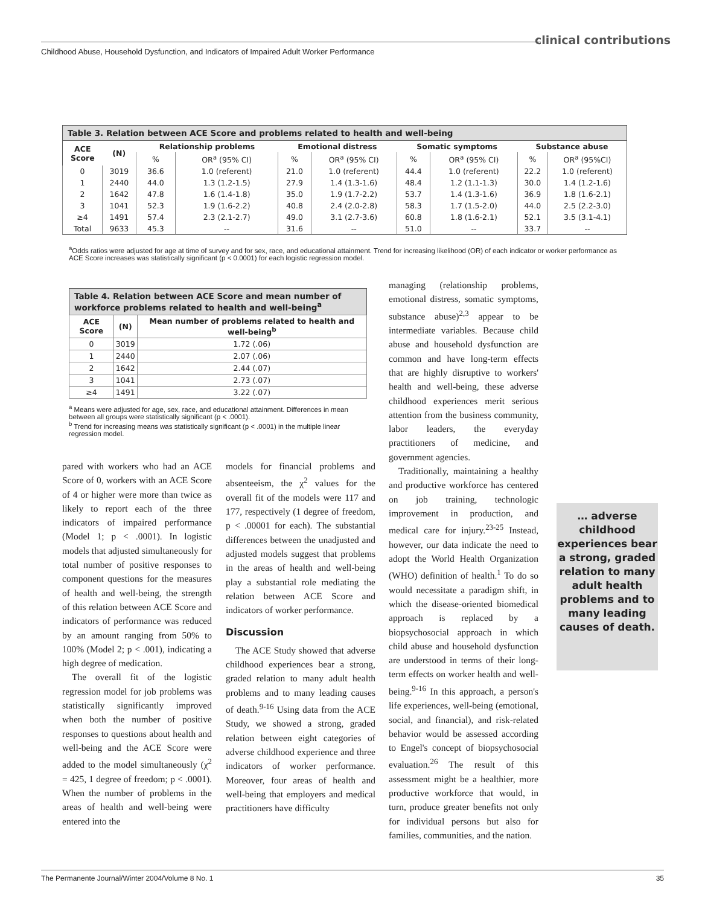clinical contributions
Childhood Abuse, Household Dysfunction, and Indicators of Impaired Adult Worker Performance
Table 3. Relation between ACE Score and problems related to health and well-being
| ACE Score | (N) | Relationship problems | | Emotional distress | | Somatic symptoms | | Substance abuse | |
| --- | --- | --- | --- | --- | --- | --- | --- | --- | --- |
| | | % | OR<sup>a</sup> (95% CI) | % | OR<sup>a</sup> (95% CI) | % | OR<sup>a</sup> (95% CI) | % | OR<sup>a</sup> (95%CI) |
| 0 | 3019 | 36.6 | 1.0 (referent) | 21.0 | 1.0 (referent) | 44.4 | 1.0 (referent) | 22.2 | 1.0 (referent) |
| 1 | 2440 | 44.0 | 1.3 (1.2-1.5) | 27.9 | 1.4 (1.3-1.6) | 48.4 | 1.2 (1.1-1.3) | 30.0 | 1.4 (1.2-1.6) |
| 2 | 1642 | 47.8 | 1.6 (1.4-1.8) | 35.0 | 1.9 (1.7-2.2) | 53.7 | 1.4 (1.3-1.6) | 36.9 | 1.8 (1.6-2.1) |
| 3 | 1041 | 52.3 | 1.9 (1.6-2.2) | 40.8 | 2.4 (2.0-2.8) | 58.3 | 1.7 (1.5-2.0) | 44.0 | 2.5 (2.2-3.0) |
| ≥4 | 1491 | 57.4 | 2.3 (2.1-2.7) | 49.0 | 3.1 (2.7-3.6) | 60.8 | 1.8 (1.6-2.1) | 52.1 | 3.5 (3.1-4.1) |
| Total | 9633 | 45.3 | -- | 31.6 | -- | 51.0 | -- | 33.7 | -- |
<sup>a</sup> Odds ratios were adjusted for age at time of survey and for sex, race, and educational attainment. Trend for increasing likelihood (OR) of each indicator or worker performance as ACE Score increases was statistically significant (p < 0.0001) for each logistic regression model.
Table 4. Relation between ACE Score and mean number of workforce problems related to health and well-being <sup>a</sup>
| ACE Score | (N) | Mean number of problems related to health and well-being<sup>b</sup> |
| --- | --- | --- |
| 0 | 3019 | 1.72 (.06) |
| 1 | 2440 | 2.07 (.06) |
| 2 | 1642 | 2.44 (.07) |
| 3 | 1041 | 2.73 (.07) |
| ≥4 | 1491 | 3.22 (.07) |
<sup>a</sup> Means were adjusted for age, sex, race, and educational attainment. Differences in mean between all groups were statistically significant (p < .0001).
<sup>b</sup> Trend for increasing means was statistically significant (p < .0001) in the multiple linear regression model.
pared with workers who had an ACE Score of 0, workers with an ACE Score of 4 or higher were more than twice as likely to report each of the three indicators of impaired performance (Model 1; p < .0001). In logistic models that adjusted simultaneously for total number of positive responses to component questions for the measures of health and well-being, the strength of this relation between ACE Score and indicators of performance was reduced by an amount ranging from 50% to 100% (Model 2; p < .001), indicating a high degree of medication.
The overall fit of the logistic regression model for job problems was statistically significantly improved when both the number of positive responses to questions about health and well-being and the ACE Score were added to the model simultaneously (χ<sup>2</sup> = 425, 1 degree of freedom; p < .0001). When the number of problems in the areas of health and well-being were entered into the
models for financial problems and absenteeism, the χ<sup>2</sup> values for the overall fit of the models were 117 and 177, respectively (1 degree of freedom, p < .00001 for each). The substantial differences between the unadjusted and adjusted models suggest that problems in the areas of health and well-being play a substantial role mediating the relation between ACE Score and indicators of worker performance.
Discussion
The ACE Study showed that adverse childhood experiences bear a strong, graded relation to many adult health problems and to many leading causes of death.<sup>9-16</sup> Using data from the ACE Study, we showed a strong, graded relation between eight categories of adverse childhood experience and three indicators of worker performance. Moreover, four areas of health and well-being that employers and medical practitioners have difficulty
managing (relationship problems, emotional distress, somatic symptoms, substance abuse)<sup>2,3</sup> appear to be intermediate variables. Because child abuse and household dysfunction are common and have long-term effects that are highly disruptive to workers' health and well-being, these adverse childhood experiences merit serious attention from the business community, labor leaders, the everyday practitioners of medicine, and government agencies.
Traditionally, maintaining a healthy and productive workforce has centered on job training, technologic improvement in production, and medical care for injury.<sup>23-25</sup> Instead, however, our data indicate the need to adopt the World Health Organization (WHO) definition of health.<sup>1</sup> To do so would necessitate a paradigm shift, in which the disease-oriented biomedical approach is replaced by a biopsychosocial approach in which child abuse and household dysfunction are understood in terms of their long-term effects on worker health and well-being.<sup>9-16</sup> In this approach, a person's life experiences, well-being (emotional, social, and financial), and risk-related behavior would be assessed according to Engel's concept of biopsychosocial evaluation.<sup>26</sup> The result of this assessment might be a healthier, more productive workforce that would, in turn, produce greater benefits not only for individual persons but also for families, communities, and the nation.
… adverse childhood experiences bear a strong, graded relation to many adult health problems and to many leading causes of death.
The Permanente Journal/Winter 2004/Volume 8 No. 1 35